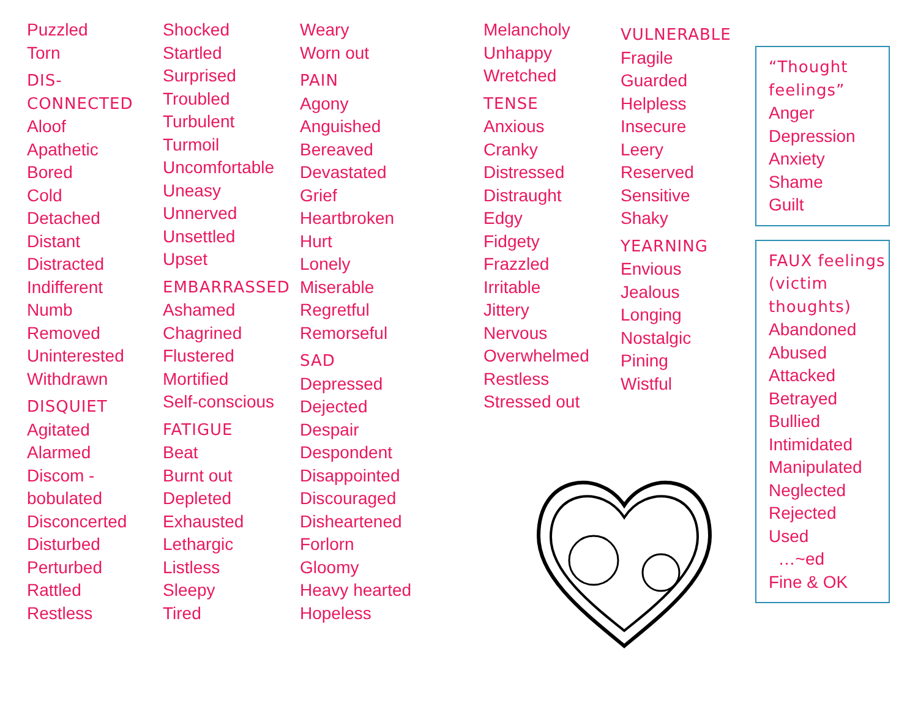Puzzled
Torn
DIS-
CONNECTED
Aloof
Apathetic
Bored
Cold
Detached
Distant
Distracted
Indifferent
Numb
Removed
Uninterested
Withdrawn
DISQUIET
Agitated
Alarmed
Discom -
bobulated
Disconcerted
Disturbed
Perturbed
Rattled
Restless
Shocked
Startled
Surprised
Troubled
Turbulent
Turmoil
Uncomfortable
Uneasy
Unnerved
Unsettled
Upset
EMBARRASSED
Ashamed
Chagrined
Flustered
Mortified
Self-conscious
FATIGUE
Beat
Burnt out
Depleted
Exhausted
Lethargic
Listless
Sleepy
Tired
Weary
Worn out
PAIN
Agony
Anguished
Bereaved
Devastated
Grief
Heartbroken
Hurt
Lonely
Miserable
Regretful
Remorseful
SAD
Depressed
Dejected
Despair
Despondent
Disappointed
Discouraged
Disheartened
Forlorn
Gloomy
Heavy hearted
Hopeless
Melancholy
Unhappy
Wretched
TENSE
Anxious
Cranky
Distressed
Distraught
Edgy
Fidgety
Frazzled
Irritable
Jittery
Nervous
Overwhelmed
Restless
Stressed out
VULNERABLE
Fragile
Guarded
Helpless
Insecure
Leery
Reserved
Sensitive
Shaky
YEARNING
Envious
Jealous
Longing
Nostalgic
Pining
Wistful
“Thought
feelings”
Anger
Depression
Anxiety
Shame
Guilt
FAUX feelings
(victim
thoughts)
Abandoned
Abused
Attacked
Betrayed
Bullied
Intimidated
Manipulated
Neglected
Rejected
Used
…~ed
Fine & OK